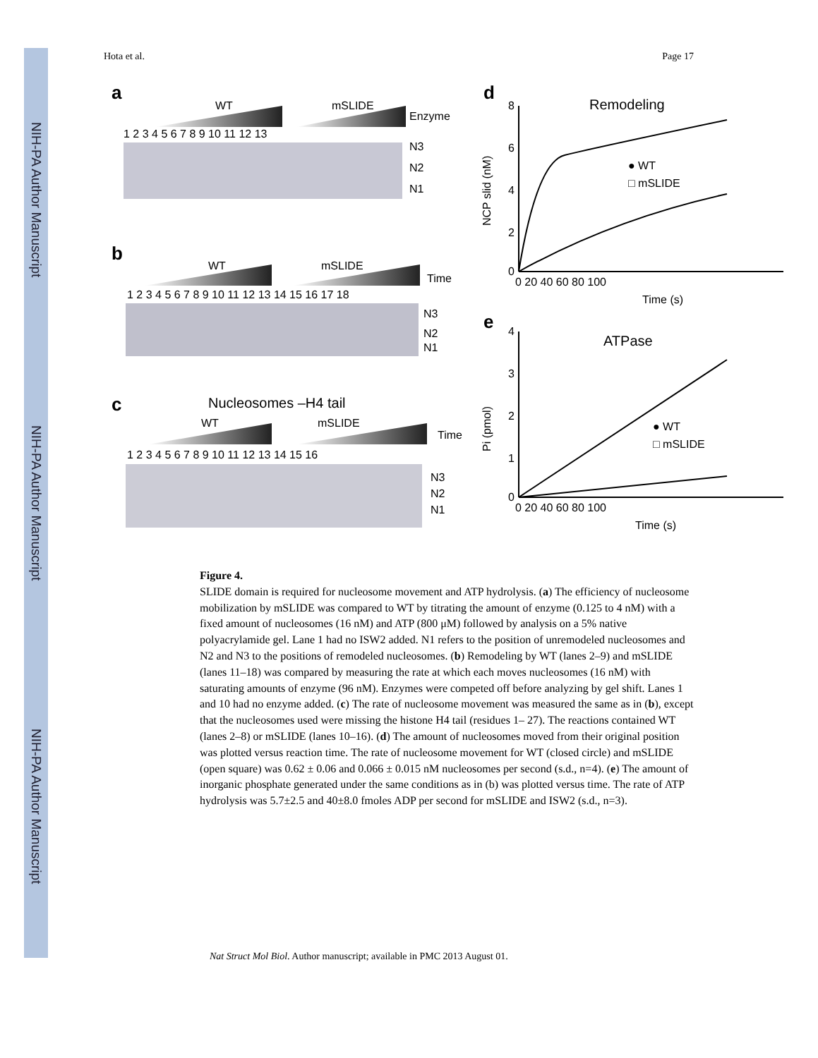NIH-PA Author Manuscript
NIH-PA Author Manuscript
NIH-PA Author Manuscript
Hota et al. Page 17
a
WT
mSLIDE
Enzyme
1 2 3 4 5 6 7 8 9 10 11 12 13
N3
N2
N1
b
WT
mSLIDE
Time
1 2 3 4 5 6 7 8 9 10 11 12 13 14 15 16 17 18
N3
N2
N1
c
Nucleosomes –H4 tail
WT
mSLIDE
Time
1 2 3 4 5 6 7 8 9 10 11 12 13 14 15 16
N3
N2
N1
d
Remodeling
8
6
4
2
0
0 20 40 60 80 100
Time (s)
NCP slid (nM)
● WT
□ mSLIDE
e
ATPase
4
3
2
1
0
0 20 40 60 80 100
Time (s)
Pi (pmol)
● WT
□ mSLIDE
Figure 4.
SLIDE domain is required for nucleosome movement and ATP hydrolysis. (a) The efficiency of nucleosome mobilization by mSLIDE was compared to WT by titrating the amount of enzyme (0.125 to 4 nM) with a fixed amount of nucleosomes (16 nM) and ATP (800 μM) followed by analysis on a 5% native polyacrylamide gel. Lane 1 had no ISW2 added. N1 refers to the position of unremodeled nucleosomes and N2 and N3 to the positions of remodeled nucleosomes. (b) Remodeling by WT (lanes 2–9) and mSLIDE (lanes 11–18) was compared by measuring the rate at which each moves nucleosomes (16 nM) with saturating amounts of enzyme (96 nM). Enzymes were competed off before analyzing by gel shift. Lanes 1 and 10 had no enzyme added. (c) The rate of nucleosome movement was measured the same as in (b), except that the nucleosomes used were missing the histone H4 tail (residues 1– 27). The reactions contained WT (lanes 2–8) or mSLIDE (lanes 10–16). (d) The amount of nucleosomes moved from their original position was plotted versus reaction time. The rate of nucleosome movement for WT (closed circle) and mSLIDE (open square) was 0.62 ± 0.06 and 0.066 ± 0.015 nM nucleosomes per second (s.d., n=4). (e) The amount of inorganic phosphate generated under the same conditions as in (b) was plotted versus time. The rate of ATP hydrolysis was 5.7±2.5 and 40±8.0 fmoles ADP per second for mSLIDE and ISW2 (s.d., n=3).
Nat Struct Mol Biol. Author manuscript; available in PMC 2013 August 01.